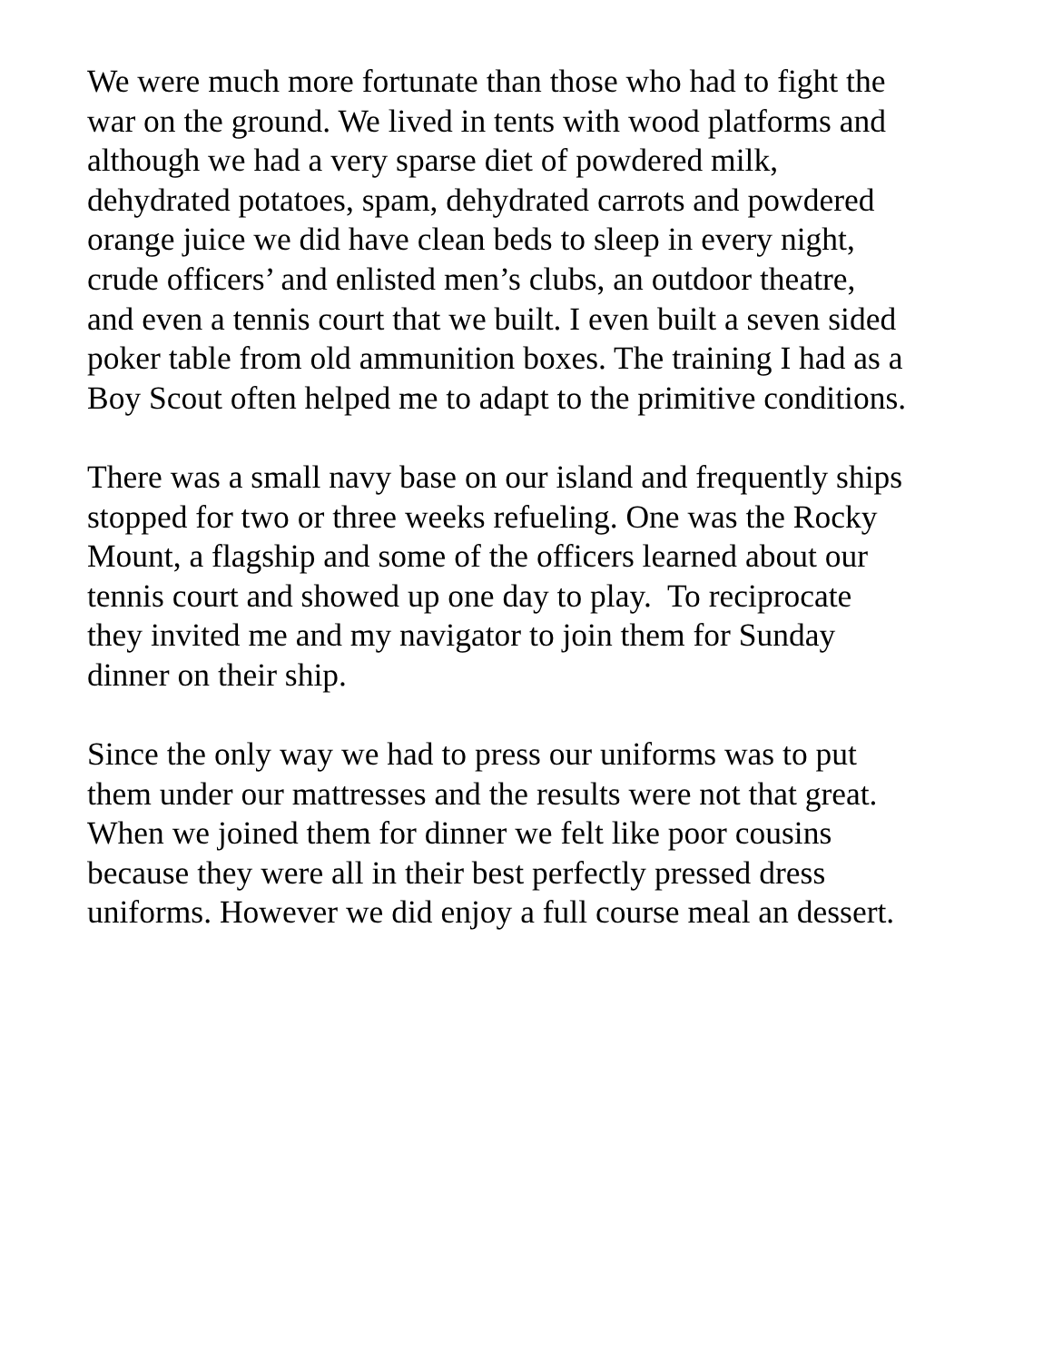We were much more fortunate than those who had to fight the
war on the ground. We lived in tents with wood platforms and
although we had a very sparse diet of powdered milk,
dehydrated potatoes, spam, dehydrated carrots and powdered
orange juice we did have clean beds to sleep in every night,
crude officers’ and enlisted men’s clubs, an outdoor theatre,
and even a tennis court that we built. I even built a seven sided
poker table from old ammunition boxes. The training I had as a
Boy Scout often helped me to adapt to the primitive conditions.
There was a small navy base on our island and frequently ships
stopped for two or three weeks refueling. One was the Rocky
Mount, a flagship and some of the officers learned about our
tennis court and showed up one day to play. To reciprocate
they invited me and my navigator to join them for Sunday
dinner on their ship.
Since the only way we had to press our uniforms was to put
them under our mattresses and the results were not that great.
When we joined them for dinner we felt like poor cousins
because they were all in their best perfectly pressed dress
uniforms. However we did enjoy a full course meal an dessert.